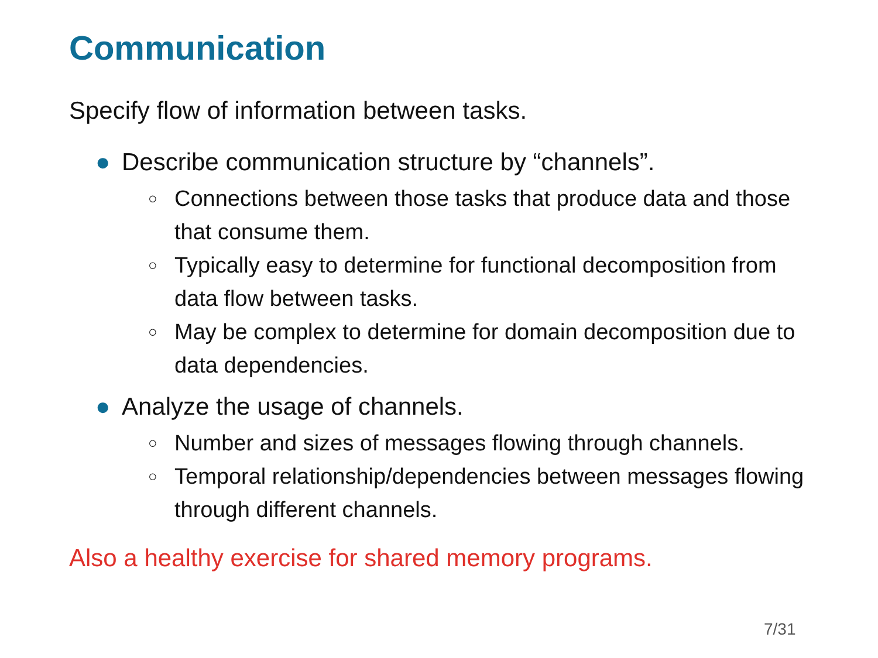Communication
Specify flow of information between tasks.
● Describe communication structure by “channels”.
○ Connections between those tasks that produce data and those that consume them.
○ Typically easy to determine for functional decomposition from data flow between tasks.
○ May be complex to determine for domain decomposition due to data dependencies.
● Analyze the usage of channels.
○ Number and sizes of messages flowing through channels.
○ Temporal relationship/dependencies between messages flowing through different channels.
Also a healthy exercise for shared memory programs.
7/31